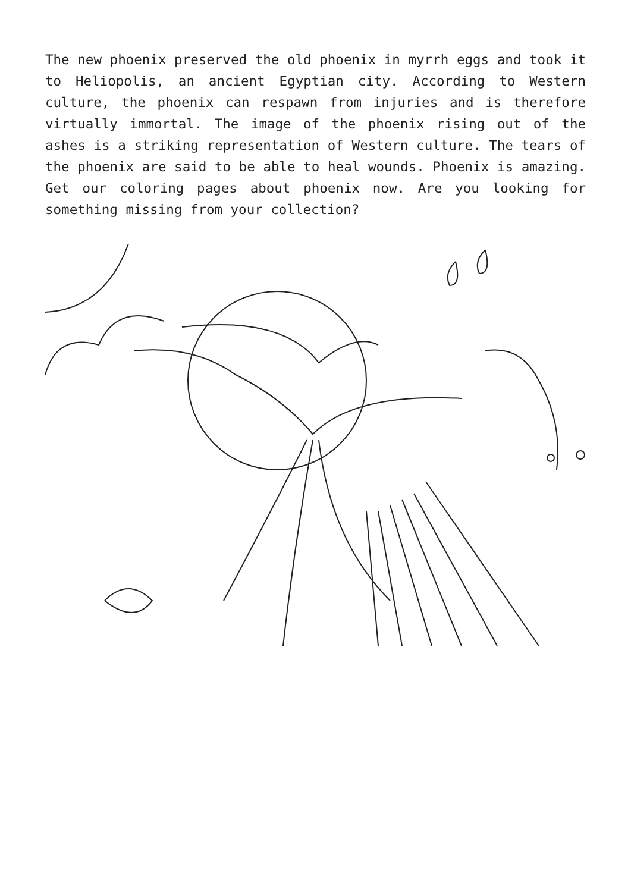The new phoenix preserved the old phoenix in myrrh eggs and took it to Heliopolis, an ancient Egyptian city. According to Western culture, the phoenix can respawn from injuries and is therefore virtually immortal. The image of the phoenix rising out of the ashes is a striking representation of Western culture. The tears of the phoenix are said to be able to heal wounds. Phoenix is amazing. Get our coloring pages about phoenix now. Are you looking for something missing from your collection?